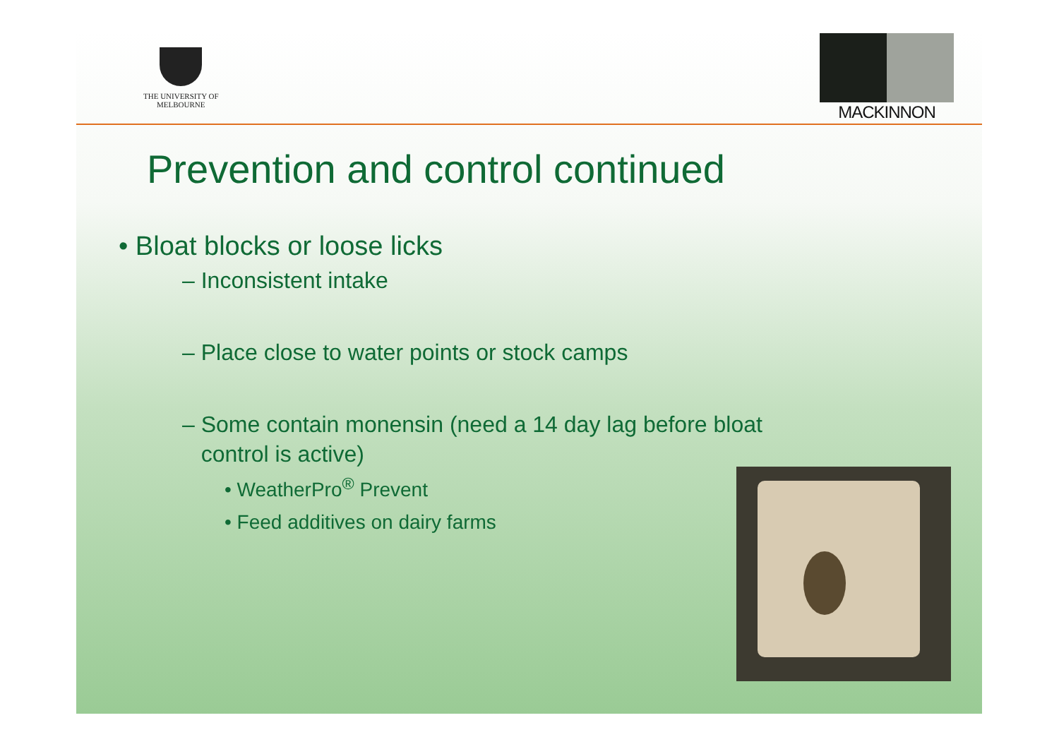THE UNIVERSITY OF
MELBOURNE
MACKINNON
Prevention and control continued
• Bloat blocks or loose licks
– Inconsistent intake
– Place close to water points or stock camps
– Some contain monensin (need a 14 day lag before bloat
control is active)
• WeatherPro<sup>®</sup> Prevent
• Feed additives on dairy farms